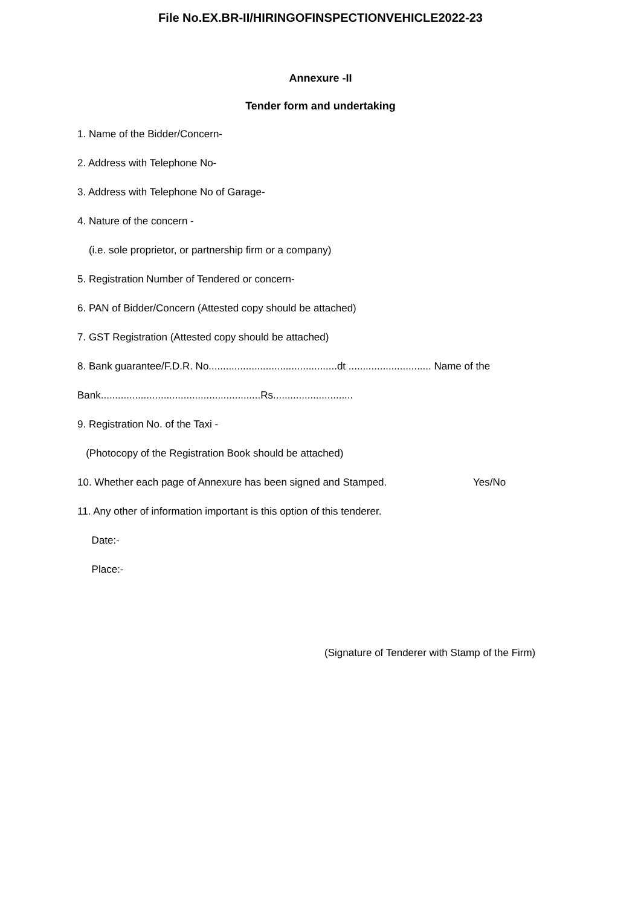File No.EX.BR-II/HIRINGOFINSPECTIONVEHICLE2022-23
Annexure -II
Tender form and undertaking
1. Name of the Bidder/Concern-
2. Address with Telephone No-
3. Address with Telephone No of Garage-
4. Nature of the concern -
(i.e. sole proprietor, or partnership firm or a company)
5. Registration Number of Tendered or concern-
6. PAN of Bidder/Concern (Attested copy should be attached)
7. GST Registration (Attested copy should be attached)
8. Bank guarantee/F.D.R. No.............................................dt ............................. Name of the
Bank........................................................Rs............................
9. Registration No. of the Taxi -
(Photocopy of the Registration Book should be attached)
10. Whether each page of Annexure has been signed and Stamped. Yes/No
11. Any other of information important is this option of this tenderer.
Date:-
Place:-
(Signature of Tenderer with Stamp of the Firm)